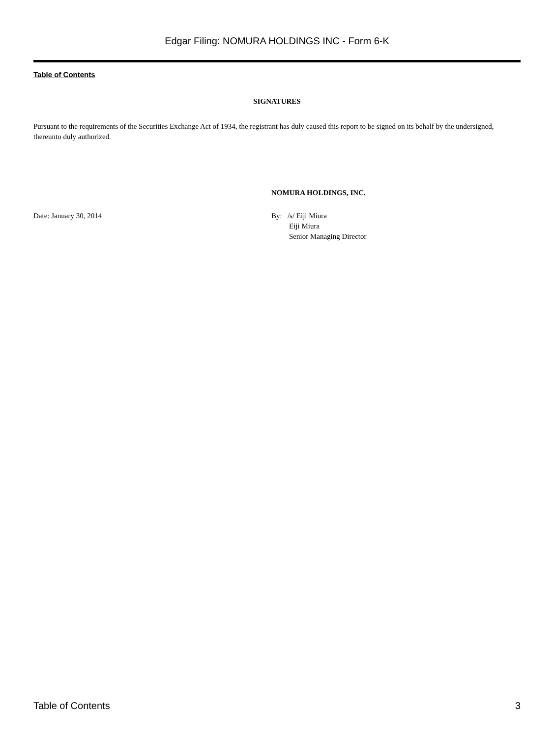Edgar Filing: NOMURA HOLDINGS INC - Form 6-K
Table of Contents
SIGNATURES
Pursuant to the requirements of the Securities Exchange Act of 1934, the registrant has duly caused this report to be signed on its behalf by the undersigned, thereunto duly authorized.
NOMURA HOLDINGS, INC.
Date: January 30, 2014 By: /s/ Eiji Miura
Eiji Miura
Senior Managing Director
Table of Contents 3